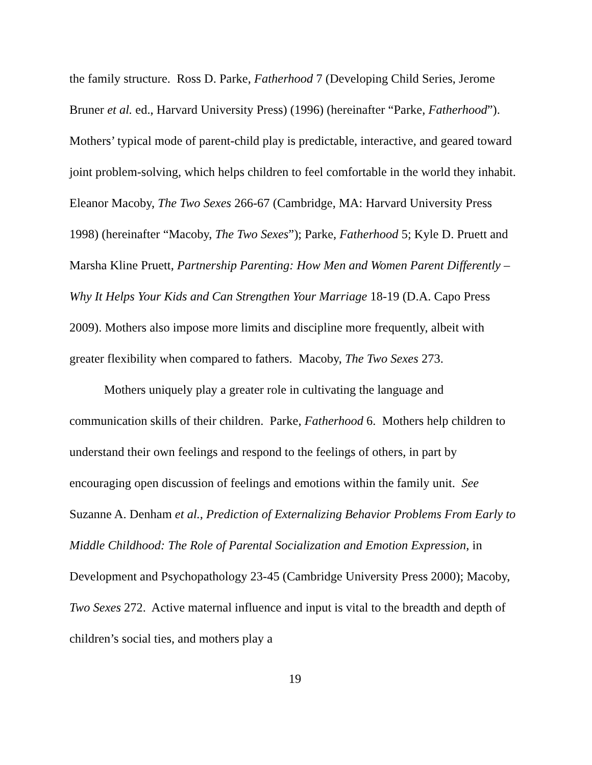the family structure. Ross D. Parke, Fatherhood 7 (Developing Child Series, Jerome Bruner et al. ed., Harvard University Press) (1996) (hereinafter “Parke, Fatherhood”). Mothers’ typical mode of parent-child play is predictable, interactive, and geared toward joint problem-solving, which helps children to feel comfortable in the world they inhabit. Eleanor Macoby, The Two Sexes 266-67 (Cambridge, MA: Harvard University Press 1998) (hereinafter “Macoby, The Two Sexes”); Parke, Fatherhood 5; Kyle D. Pruett and Marsha Kline Pruett, Partnership Parenting: How Men and Women Parent Differently – Why It Helps Your Kids and Can Strengthen Your Marriage 18-19 (D.A. Capo Press 2009). Mothers also impose more limits and discipline more frequently, albeit with greater flexibility when compared to fathers. Macoby, The Two Sexes 273.
Mothers uniquely play a greater role in cultivating the language and communication skills of their children. Parke, Fatherhood 6. Mothers help children to understand their own feelings and respond to the feelings of others, in part by encouraging open discussion of feelings and emotions within the family unit. See Suzanne A. Denham et al., Prediction of Externalizing Behavior Problems From Early to Middle Childhood: The Role of Parental Socialization and Emotion Expression, in Development and Psychopathology 23-45 (Cambridge University Press 2000); Macoby, Two Sexes 272. Active maternal influence and input is vital to the breadth and depth of children’s social ties, and mothers play a
19